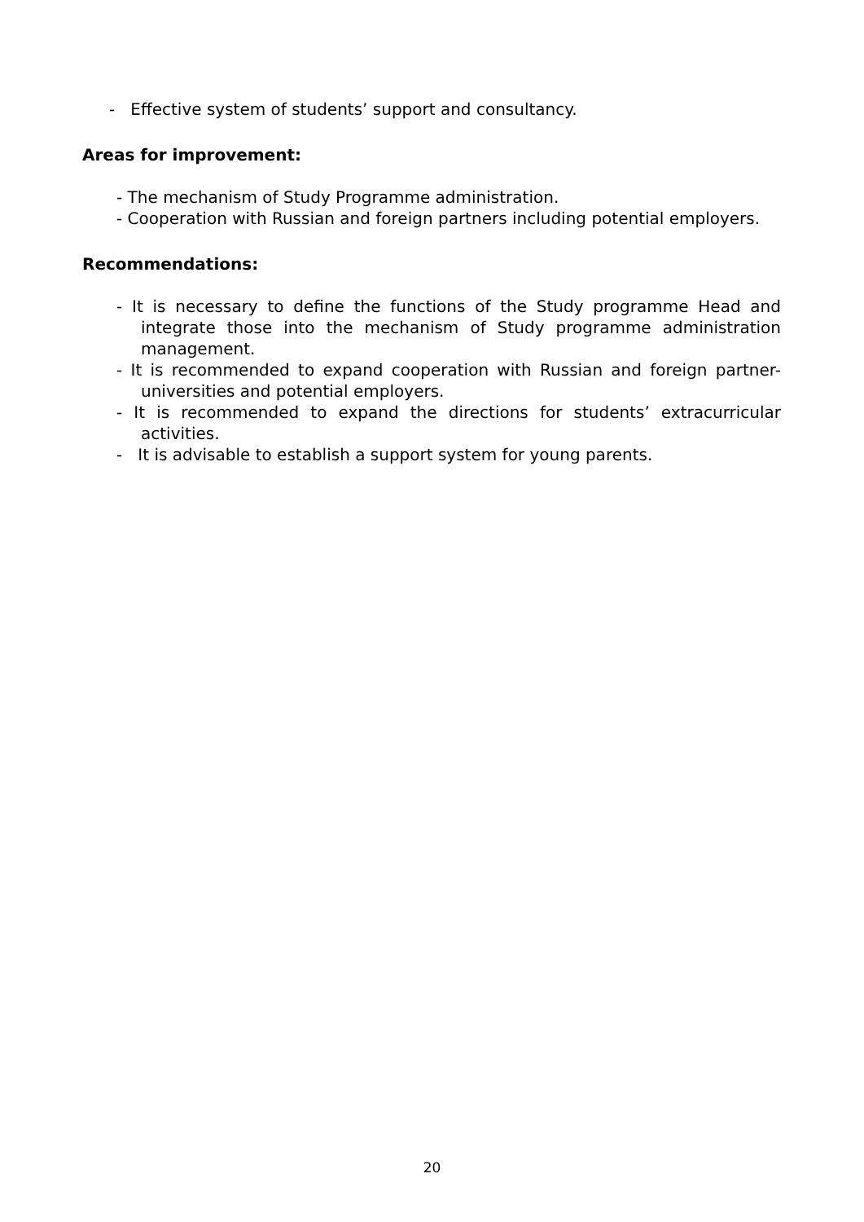- Effective system of students’ support and consultancy.
Areas for improvement:
- The mechanism of Study Programme administration.
- Cooperation with Russian and foreign partners including potential employers.
Recommendations:
- It is necessary to define the functions of the Study programme Head and integrate those into the mechanism of Study programme administration management.
- It is recommended to expand cooperation with Russian and foreign partner-universities and potential employers.
- It is recommended to expand the directions for students’ extracurricular activities.
- It is advisable to establish a support system for young parents.
20